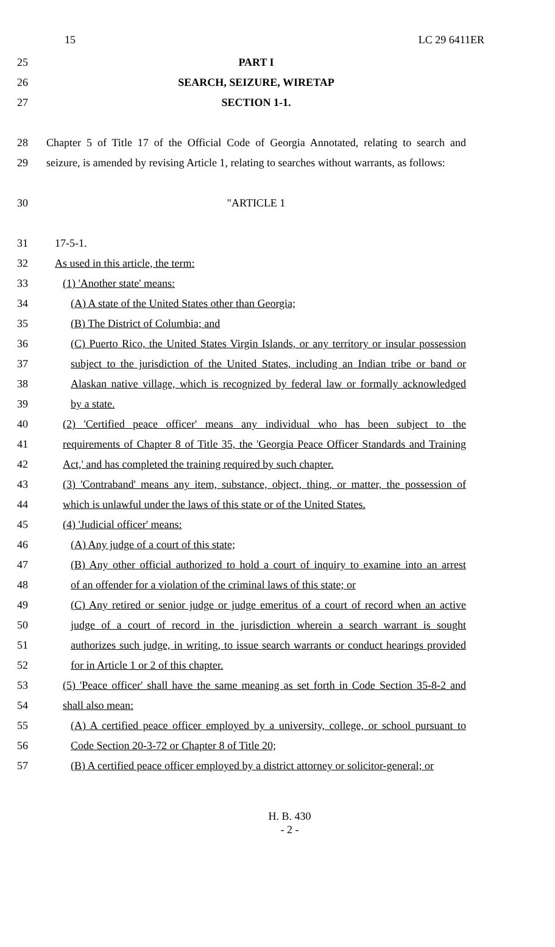15 LC 29 6411ER
25 PART I
26 SEARCH, SEIZURE, WIRETAP
27 SECTION 1-1.
28 Chapter 5 of Title 17 of the Official Code of Georgia Annotated, relating to search and
29 seizure, is amended by revising Article 1, relating to searches without warrants, as follows:
30 "ARTICLE 1
31 17-5-1.
32 As used in this article, the term:
33 (1) 'Another state' means:
34 (A) A state of the United States other than Georgia;
35 (B) The District of Columbia; and
36 (C) Puerto Rico, the United States Virgin Islands, or any territory or insular possession
37 subject to the jurisdiction of the United States, including an Indian tribe or band or
38 Alaskan native village, which is recognized by federal law or formally acknowledged
39 by a state.
40 (2) 'Certified peace officer' means any individual who has been subject to the
41 requirements of Chapter 8 of Title 35, the 'Georgia Peace Officer Standards and Training
42 Act,' and has completed the training required by such chapter.
43 (3) 'Contraband' means any item, substance, object, thing, or matter, the possession of
44 which is unlawful under the laws of this state or of the United States.
45 (4) 'Judicial officer' means:
46 (A) Any judge of a court of this state;
47 (B) Any other official authorized to hold a court of inquiry to examine into an arrest
48 of an offender for a violation of the criminal laws of this state; or
49 (C) Any retired or senior judge or judge emeritus of a court of record when an active
50 judge of a court of record in the jurisdiction wherein a search warrant is sought
51 authorizes such judge, in writing, to issue search warrants or conduct hearings provided
52 for in Article 1 or 2 of this chapter.
53 (5) 'Peace officer' shall have the same meaning as set forth in Code Section 35-8-2 and
54 shall also mean:
55 (A) A certified peace officer employed by a university, college, or school pursuant to
56 Code Section 20-3-72 or Chapter 8 of Title 20;
57 (B) A certified peace officer employed by a district attorney or solicitor-general; or
H. B. 430
- 2 -